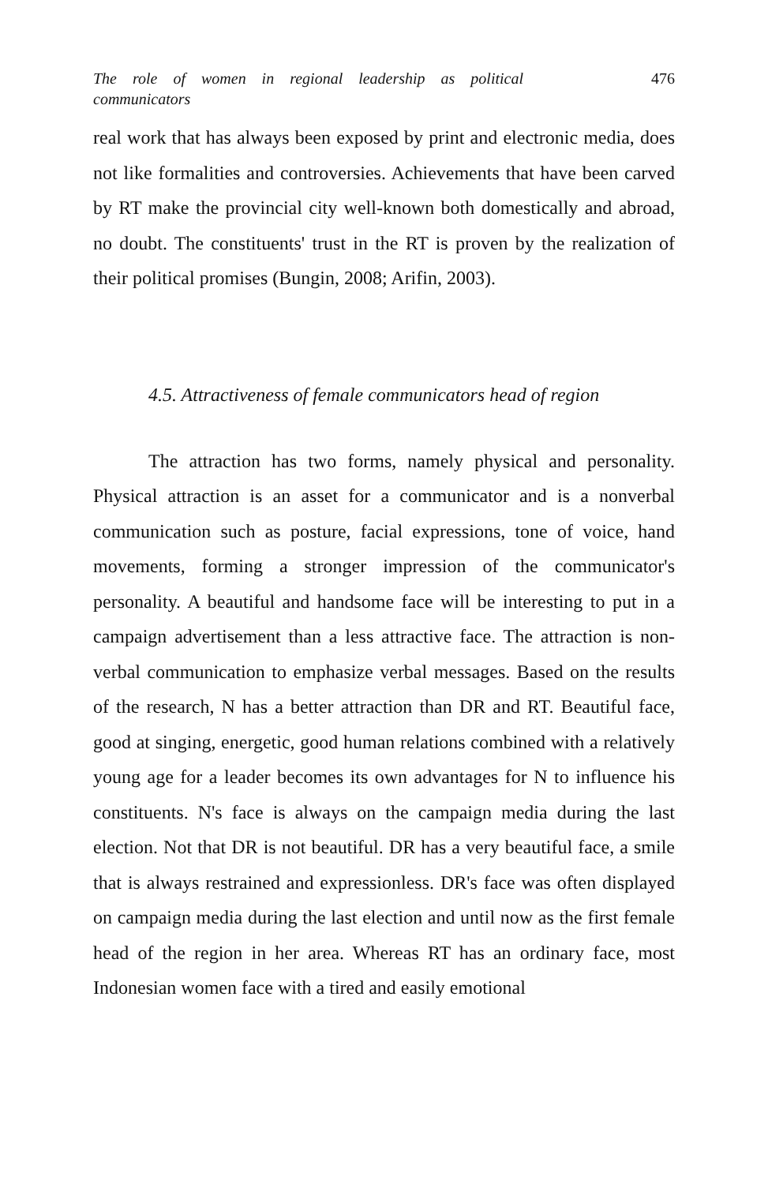The role of women in regional leadership as political communicators
476
real work that has always been exposed by print and electronic media, does not like formalities and controversies. Achievements that have been carved by RT make the provincial city well-known both domestically and abroad, no doubt. The constituents' trust in the RT is proven by the realization of their political promises (Bungin, 2008; Arifin, 2003).
4.5. Attractiveness of female communicators head of region
The attraction has two forms, namely physical and personality. Physical attraction is an asset for a communicator and is a nonverbal communication such as posture, facial expressions, tone of voice, hand movements, forming a stronger impression of the communicator's personality. A beautiful and handsome face will be interesting to put in a campaign advertisement than a less attractive face. The attraction is non-verbal communication to emphasize verbal messages. Based on the results of the research, N has a better attraction than DR and RT. Beautiful face, good at singing, energetic, good human relations combined with a relatively young age for a leader becomes its own advantages for N to influence his constituents. N's face is always on the campaign media during the last election. Not that DR is not beautiful. DR has a very beautiful face, a smile that is always restrained and expressionless. DR's face was often displayed on campaign media during the last election and until now as the first female head of the region in her area. Whereas RT has an ordinary face, most Indonesian women face with a tired and easily emotional